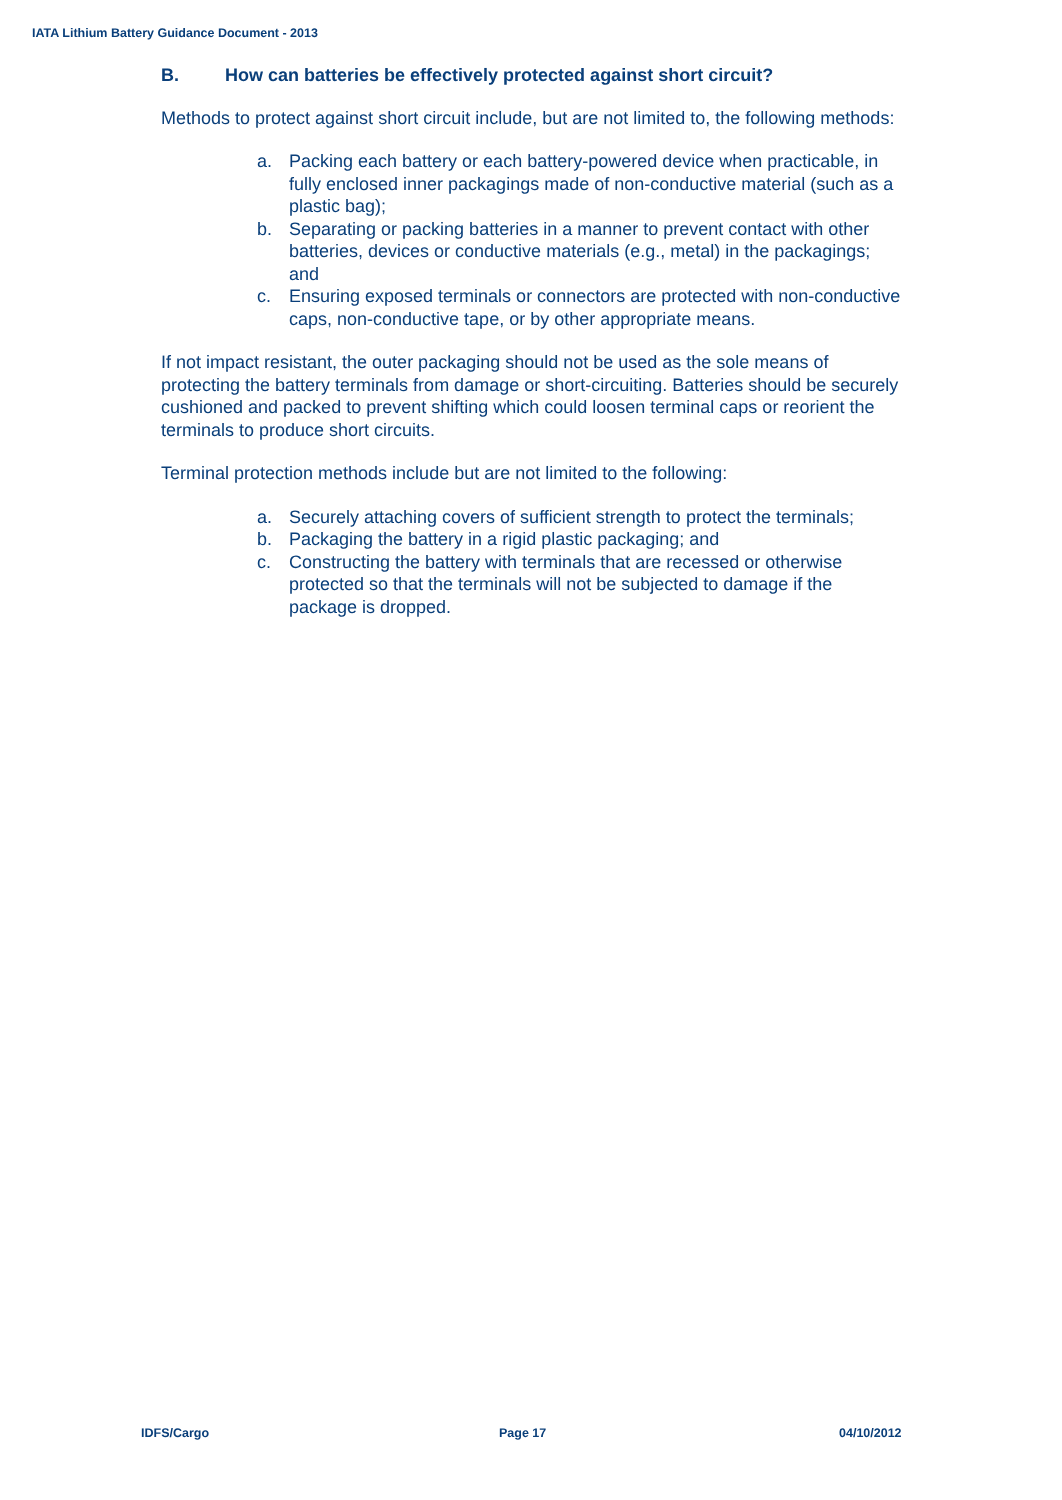IATA Lithium Battery Guidance Document - 2013
B. How can batteries be effectively protected against short circuit?
Methods to protect against short circuit include, but are not limited to, the following methods:
a. Packing each battery or each battery-powered device when practicable, in fully enclosed inner packagings made of non-conductive material (such as a plastic bag);
b. Separating or packing batteries in a manner to prevent contact with other batteries, devices or conductive materials (e.g., metal) in the packagings; and
c. Ensuring exposed terminals or connectors are protected with non-conductive caps, non-conductive tape, or by other appropriate means.
If not impact resistant, the outer packaging should not be used as the sole means of protecting the battery terminals from damage or short-circuiting. Batteries should be securely cushioned and packed to prevent shifting which could loosen terminal caps or reorient the terminals to produce short circuits.
Terminal protection methods include but are not limited to the following:
a. Securely attaching covers of sufficient strength to protect the terminals;
b. Packaging the battery in a rigid plastic packaging; and
c. Constructing the battery with terminals that are recessed or otherwise protected so that the terminals will not be subjected to damage if the package is dropped.
IDFS/Cargo Page 17 04/10/2012